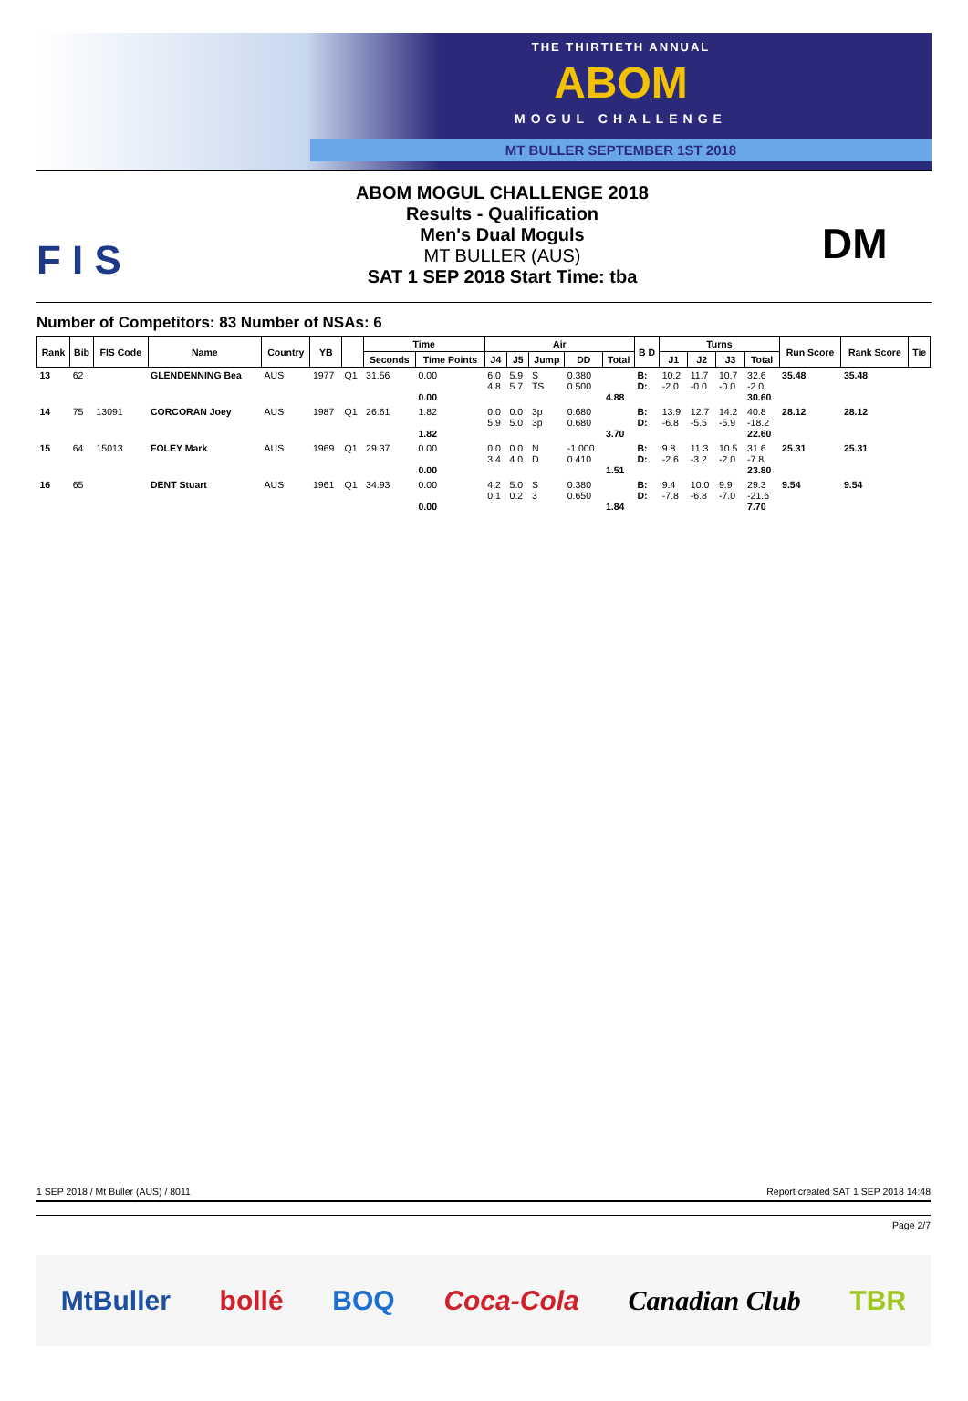THE THIRTIETH ANNUAL
ABOM
MOGUL CHALLENGE
MT BULLER SEPTEMBER 1ST 2018
F I S
ABOM MOGUL CHALLENGE 2018
Results - Qualification
Men's Dual Moguls
MT BULLER (AUS)
SAT 1 SEP 2018 Start Time: tba
DM
Number of Competitors: 83 Number of NSAs: 6
| Rank | Bib | FIS Code | Name | Country | YB | | Time | | Air | | | | | B D | Turns | | | | Run Score | Rank Score | Tie |
| --- | --- | --- | --- | --- | --- | --- | --- | --- | --- | --- | --- | --- | --- | --- | --- | --- | --- | --- | --- | --- | --- |
| | | | | | | | Seconds | Time Points | J4 | J5 | Jump | DD | Total | | J1 | J2 | J3 | Total | | | |
| 13 | 62 | | GLENDENNING Bea | AUS | 1977 | Q1 | 31.56 | 0.00 0.00 | 6.0 4.8 | 5.9 5.7 | S TS | 0.380 0.500 | 4.88 | B: D: | 10.2 -2.0 | 11.7 -0.0 | 10.7 -0.0 | 32.6 -2.0 30.60 | 35.48 | 35.48 | |
| 14 | 75 | 13091 | CORCORAN Joey | AUS | 1987 | Q1 | 26.61 | 1.82 1.82 | 0.0 5.9 | 0.0 5.0 | 3p 3p | 0.680 0.680 | 3.70 | B: D: | 13.9 -6.8 | 12.7 -5.5 | 14.2 -5.9 | 40.8 -18.2 22.60 | 28.12 | 28.12 | |
| 15 | 64 | 15013 | FOLEY Mark | AUS | 1969 | Q1 | 29.37 | 0.00 0.00 | 0.0 3.4 | 0.0 4.0 | N D | -1.000 0.410 | 1.51 | B: D: | 9.8 -2.6 | 11.3 -3.2 | 10.5 -2.0 | 31.6 -7.8 23.80 | 25.31 | 25.31 | |
| 16 | 65 | | DENT Stuart | AUS | 1961 | Q1 | 34.93 | 0.00 0.00 | 4.2 0.1 | 5.0 0.2 | S 3 | 0.380 0.650 | 1.84 | B: D: | 9.4 -7.8 | 10.0 -6.8 | 9.9 -7.0 | 29.3 -21.6 7.70 | 9.54 | 9.54 | |
Report created SAT 1 SEP 2018 14:48 1 SEP 2018 / Mt Buller (AUS) / 8011
Page 2/7
MtBuller bollé BOQ Coca-Cola Canadian Club TBR